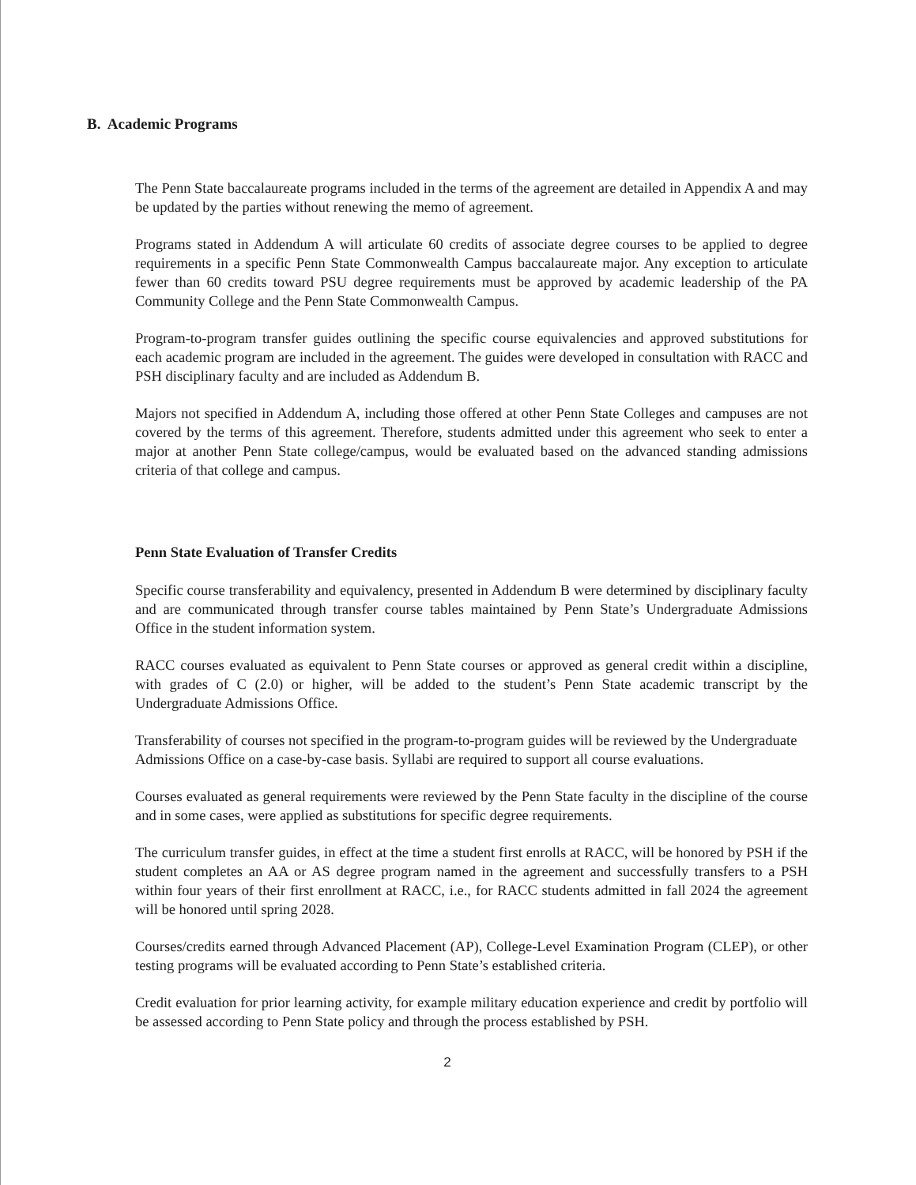B. Academic Programs
The Penn State baccalaureate programs included in the terms of the agreement are detailed in Appendix A and may be updated by the parties without renewing the memo of agreement.
Programs stated in Addendum A will articulate 60 credits of associate degree courses to be applied to degree requirements in a specific Penn State Commonwealth Campus baccalaureate major. Any exception to articulate fewer than 60 credits toward PSU degree requirements must be approved by academic leadership of the PA Community College and the Penn State Commonwealth Campus.
Program-to-program transfer guides outlining the specific course equivalencies and approved substitutions for each academic program are included in the agreement. The guides were developed in consultation with RACC and PSH disciplinary faculty and are included as Addendum B.
Majors not specified in Addendum A, including those offered at other Penn State Colleges and campuses are not covered by the terms of this agreement. Therefore, students admitted under this agreement who seek to enter a major at another Penn State college/campus, would be evaluated based on the advanced standing admissions criteria of that college and campus.
Penn State Evaluation of Transfer Credits
Specific course transferability and equivalency, presented in Addendum B were determined by disciplinary faculty and are communicated through transfer course tables maintained by Penn State’s Undergraduate Admissions Office in the student information system.
RACC courses evaluated as equivalent to Penn State courses or approved as general credit within a discipline, with grades of C (2.0) or higher, will be added to the student’s Penn State academic transcript by the Undergraduate Admissions Office.
Transferability of courses not specified in the program-to-program guides will be reviewed by the Undergraduate Admissions Office on a case-by-case basis. Syllabi are required to support all course evaluations.
Courses evaluated as general requirements were reviewed by the Penn State faculty in the discipline of the course and in some cases, were applied as substitutions for specific degree requirements.
The curriculum transfer guides, in effect at the time a student first enrolls at RACC, will be honored by PSH if the student completes an AA or AS degree program named in the agreement and successfully transfers to a PSH within four years of their first enrollment at RACC, i.e., for RACC students admitted in fall 2024 the agreement will be honored until spring 2028.
Courses/credits earned through Advanced Placement (AP), College-Level Examination Program (CLEP), or other testing programs will be evaluated according to Penn State’s established criteria.
Credit evaluation for prior learning activity, for example military education experience and credit by portfolio will be assessed according to Penn State policy and through the process established by PSH.
2